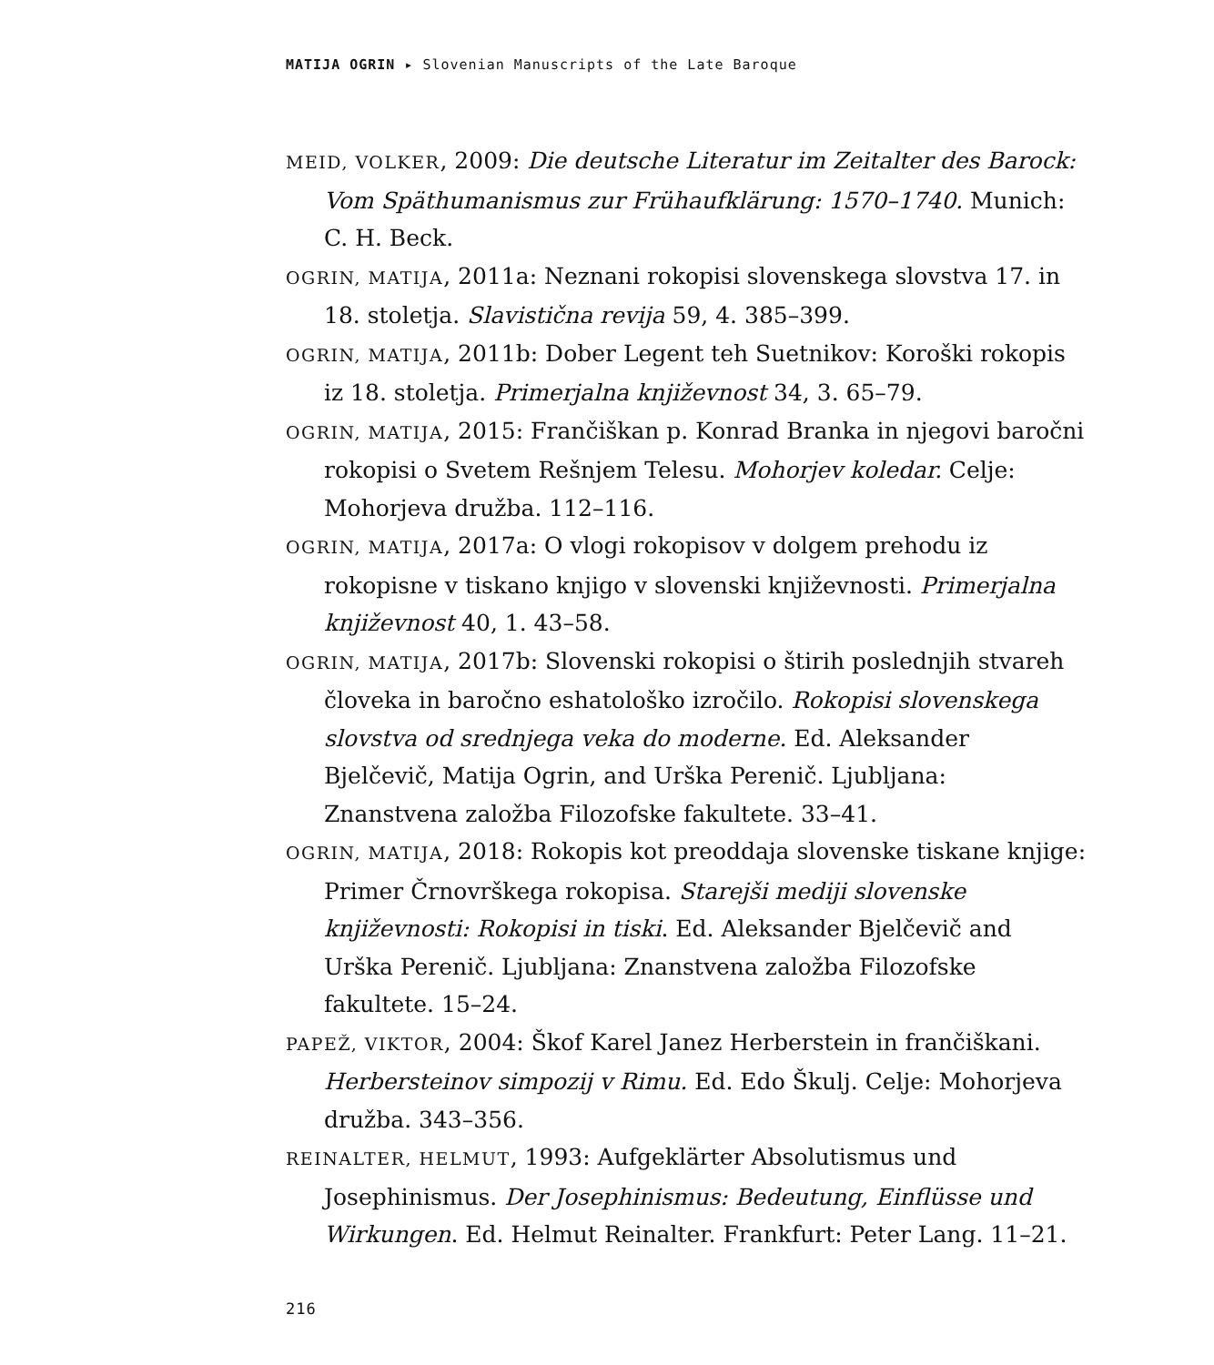MATIJA OGRIN ▸ Slovenian Manuscripts of the Late Baroque
MEID, VOLKER, 2009: Die deutsche Literatur im Zeitalter des Barock: Vom Späthumanismus zur Frühaufklärung: 1570–1740. Munich: C. H. Beck.
OGRIN, MATIJA, 2011a: Neznani rokopisi slovenskega slovstva 17. in 18. stoletja. Slavistična revija 59, 4. 385–399.
OGRIN, MATIJA, 2011b: Dober Legent teh Suetnikov: Koroški rokopis iz 18. stoletja. Primerjalna književnost 34, 3. 65–79.
OGRIN, MATIJA, 2015: Frančiškan p. Konrad Branka in njegovi baročni rokopisi o Svetem Rešnjem Telesu. Mohorjev koledar. Celje: Mohorjeva družba. 112–116.
OGRIN, MATIJA, 2017a: O vlogi rokopisov v dolgem prehodu iz rokopisne v tiskano knjigo v slovenski književnosti. Primerjalna književnost 40, 1. 43–58.
OGRIN, MATIJA, 2017b: Slovenski rokopisi o štirih poslednjih stvareh človeka in baročno eshatološko izročilo. Rokopisi slovenskega slovstva od srednjega veka do moderne. Ed. Aleksander Bjelčevič, Matija Ogrin, and Urška Perenič. Ljubljana: Znanstvena založba Filozofske fakultete. 33–41.
OGRIN, MATIJA, 2018: Rokopis kot preoddaja slovenske tiskane knjige: Primer Črnovrškega rokopisa. Starejši mediji slovenske književnosti: Rokopisi in tiski. Ed. Aleksander Bjelčevič and Urška Perenič. Ljubljana: Znanstvena založba Filozofske fakultete. 15–24.
PAPEŽ, VIKTOR, 2004: Škof Karel Janez Herberstein in frančiškani. Herbersteinov simpozij v Rimu. Ed. Edo Škulj. Celje: Mohorjeva družba. 343–356.
REINALTER, HELMUT, 1993: Aufgeklärter Absolutismus und Josephinismus. Der Josephinismus: Bedeutung, Einflüsse und Wirkungen. Ed. Helmut Reinalter. Frankfurt: Peter Lang. 11–21.
216